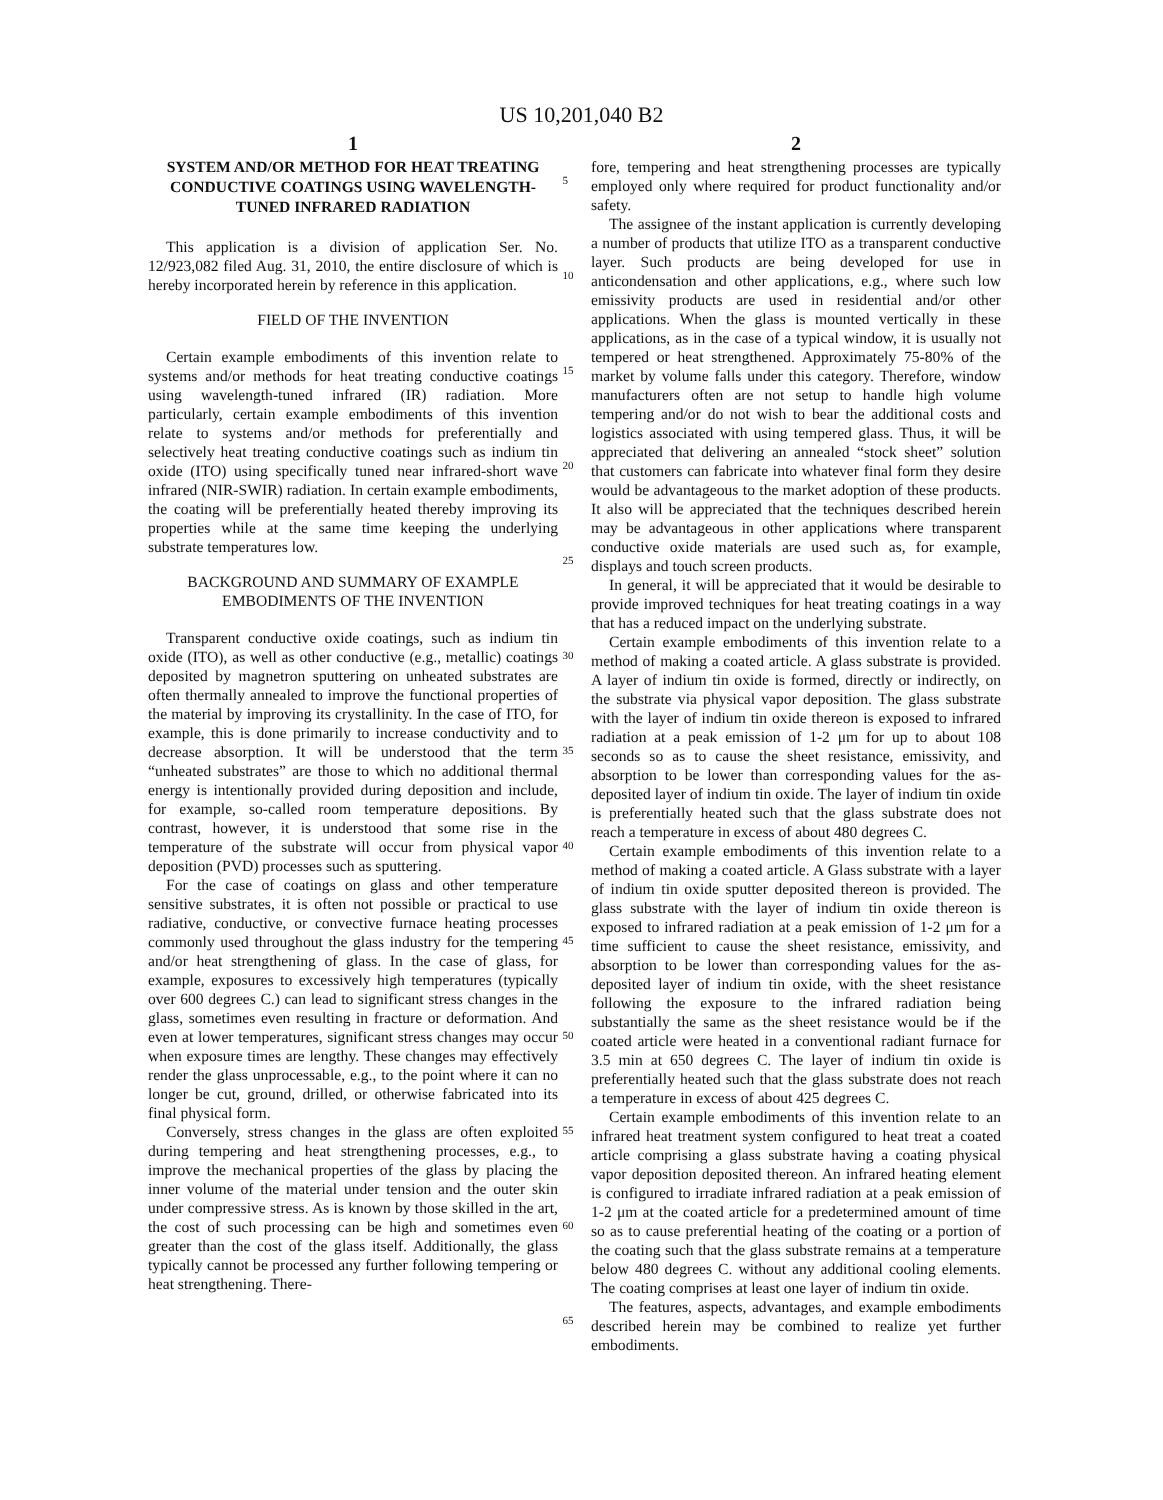US 10,201,040 B2
1
SYSTEM AND/OR METHOD FOR HEAT TREATING CONDUCTIVE COATINGS USING WAVELENGTH-TUNED INFRARED RADIATION
This application is a division of application Ser. No. 12/923,082 filed Aug. 31, 2010, the entire disclosure of which is hereby incorporated herein by reference in this application.
FIELD OF THE INVENTION
Certain example embodiments of this invention relate to systems and/or methods for heat treating conductive coatings using wavelength-tuned infrared (IR) radiation. More particularly, certain example embodiments of this invention relate to systems and/or methods for preferentially and selectively heat treating conductive coatings such as indium tin oxide (ITO) using specifically tuned near infrared-short wave infrared (NIR-SWIR) radiation. In certain example embodiments, the coating will be preferentially heated thereby improving its properties while at the same time keeping the underlying substrate temperatures low.
BACKGROUND AND SUMMARY OF EXAMPLE EMBODIMENTS OF THE INVENTION
Transparent conductive oxide coatings, such as indium tin oxide (ITO), as well as other conductive (e.g., metallic) coatings deposited by magnetron sputtering on unheated substrates are often thermally annealed to improve the functional properties of the material by improving its crystallinity. In the case of ITO, for example, this is done primarily to increase conductivity and to decrease absorption. It will be understood that the term “unheated substrates” are those to which no additional thermal energy is intentionally provided during deposition and include, for example, so-called room temperature depositions. By contrast, however, it is understood that some rise in the temperature of the substrate will occur from physical vapor deposition (PVD) processes such as sputtering.
For the case of coatings on glass and other temperature sensitive substrates, it is often not possible or practical to use radiative, conductive, or convective furnace heating processes commonly used throughout the glass industry for the tempering and/or heat strengthening of glass. In the case of glass, for example, exposures to excessively high temperatures (typically over 600 degrees C.) can lead to significant stress changes in the glass, sometimes even resulting in fracture or deformation. And even at lower temperatures, significant stress changes may occur when exposure times are lengthy. These changes may effectively render the glass unprocessable, e.g., to the point where it can no longer be cut, ground, drilled, or otherwise fabricated into its final physical form.
Conversely, stress changes in the glass are often exploited during tempering and heat strengthening processes, e.g., to improve the mechanical properties of the glass by placing the inner volume of the material under tension and the outer skin under compressive stress. As is known by those skilled in the art, the cost of such processing can be high and sometimes even greater than the cost of the glass itself. Additionally, the glass typically cannot be processed any further following tempering or heat strengthening. There-
5
10
15
20
25
30
35
40
45
50
55
60
65
2
fore, tempering and heat strengthening processes are typically employed only where required for product functionality and/or safety.
The assignee of the instant application is currently developing a number of products that utilize ITO as a transparent conductive layer. Such products are being developed for use in anticondensation and other applications, e.g., where such low emissivity products are used in residential and/or other applications. When the glass is mounted vertically in these applications, as in the case of a typical window, it is usually not tempered or heat strengthened. Approximately 75-80% of the market by volume falls under this category. Therefore, window manufacturers often are not setup to handle high volume tempering and/or do not wish to bear the additional costs and logistics associated with using tempered glass. Thus, it will be appreciated that delivering an annealed “stock sheet” solution that customers can fabricate into whatever final form they desire would be advantageous to the market adoption of these products. It also will be appreciated that the techniques described herein may be advantageous in other applications where transparent conductive oxide materials are used such as, for example, displays and touch screen products.
In general, it will be appreciated that it would be desirable to provide improved techniques for heat treating coatings in a way that has a reduced impact on the underlying substrate.
Certain example embodiments of this invention relate to a method of making a coated article. A glass substrate is provided. A layer of indium tin oxide is formed, directly or indirectly, on the substrate via physical vapor deposition. The glass substrate with the layer of indium tin oxide thereon is exposed to infrared radiation at a peak emission of 1-2 μm for up to about 108 seconds so as to cause the sheet resistance, emissivity, and absorption to be lower than corresponding values for the as-deposited layer of indium tin oxide. The layer of indium tin oxide is preferentially heated such that the glass substrate does not reach a temperature in excess of about 480 degrees C.
Certain example embodiments of this invention relate to a method of making a coated article. A Glass substrate with a layer of indium tin oxide sputter deposited thereon is provided. The glass substrate with the layer of indium tin oxide thereon is exposed to infrared radiation at a peak emission of 1-2 μm for a time sufficient to cause the sheet resistance, emissivity, and absorption to be lower than corresponding values for the as-deposited layer of indium tin oxide, with the sheet resistance following the exposure to the infrared radiation being substantially the same as the sheet resistance would be if the coated article were heated in a conventional radiant furnace for 3.5 min at 650 degrees C. The layer of indium tin oxide is preferentially heated such that the glass substrate does not reach a temperature in excess of about 425 degrees C.
Certain example embodiments of this invention relate to an infrared heat treatment system configured to heat treat a coated article comprising a glass substrate having a coating physical vapor deposition deposited thereon. An infrared heating element is configured to irradiate infrared radiation at a peak emission of 1-2 μm at the coated article for a predetermined amount of time so as to cause preferential heating of the coating or a portion of the coating such that the glass substrate remains at a temperature below 480 degrees C. without any additional cooling elements. The coating comprises at least one layer of indium tin oxide.
The features, aspects, advantages, and example embodiments described herein may be combined to realize yet further embodiments.